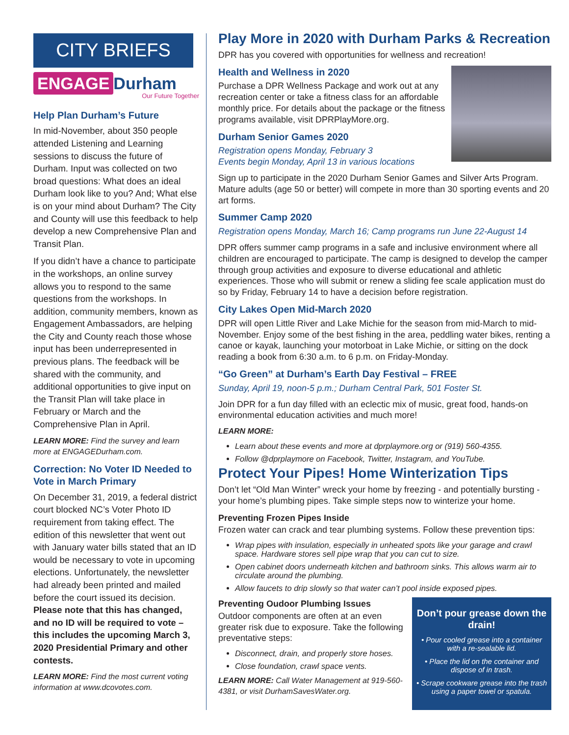CITY BRIEFS
ENGAGE Durham
Our Future Together
Help Plan Durham’s Future
In mid-November, about 350 people attended Listening and Learning sessions to discuss the future of Durham. Input was collected on two broad questions: What does an ideal Durham look like to you? And; What else is on your mind about Durham? The City and County will use this feedback to help develop a new Comprehensive Plan and Transit Plan.
If you didn’t have a chance to participate in the workshops, an online survey allows you to respond to the same questions from the workshops. In addition, community members, known as Engagement Ambassadors, are helping the City and County reach those whose input has been underrepresented in previous plans. The feedback will be shared with the community, and additional opportunities to give input on the Transit Plan will take place in February or March and the Comprehensive Plan in April.
LEARN MORE: Find the survey and learn more at ENGAGEDurham.com.
Correction: No Voter ID Needed to Vote in March Primary
On December 31, 2019, a federal district court blocked NC’s Voter Photo ID requirement from taking effect. The edition of this newsletter that went out with January water bills stated that an ID would be necessary to vote in upcoming elections. Unfortunately, the newsletter had already been printed and mailed before the court issued its decision. Please note that this has changed, and no ID will be required to vote – this includes the upcoming March 3, 2020 Presidential Primary and other contests.
LEARN MORE: Find the most current voting information at www.dcovotes.com.
Play More in 2020 with Durham Parks & Recreation
DPR has you covered with opportunities for wellness and recreation!
Health and Wellness in 2020
Purchase a DPR Wellness Package and work out at any recreation center or take a fitness class for an affordable monthly price. For details about the package or the fitness programs available, visit DPRPlayMore.org.
Durham Senior Games 2020
Registration opens Monday, February 3
Events begin Monday, April 13 in various locations
Sign up to participate in the 2020 Durham Senior Games and Silver Arts Program. Mature adults (age 50 or better) will compete in more than 30 sporting events and 20 art forms.
Summer Camp 2020
Registration opens Monday, March 16; Camp programs run June 22-August 14
DPR offers summer camp programs in a safe and inclusive environment where all children are encouraged to participate. The camp is designed to develop the camper through group activities and exposure to diverse educational and athletic experiences. Those who will submit or renew a sliding fee scale application must do so by Friday, February 14 to have a decision before registration.
City Lakes Open Mid-March 2020
DPR will open Little River and Lake Michie for the season from mid-March to mid-November. Enjoy some of the best fishing in the area, peddling water bikes, renting a canoe or kayak, launching your motorboat in Lake Michie, or sitting on the dock reading a book from 6:30 a.m. to 6 p.m. on Friday-Monday.
“Go Green” at Durham’s Earth Day Festival – FREE
Sunday, April 19, noon-5 p.m.; Durham Central Park, 501 Foster St.
Join DPR for a fun day filled with an eclectic mix of music, great food, hands-on environmental education activities and much more!
LEARN MORE:
Learn about these events and more at dprplaymore.org or (919) 560-4355.
Follow @dprplaymore on Facebook, Twitter, Instagram, and YouTube.
Protect Your Pipes! Home Winterization Tips
Don’t let “Old Man Winter” wreck your home by freezing - and potentially bursting - your home’s plumbing pipes. Take simple steps now to winterize your home.
Preventing Frozen Pipes Inside
Frozen water can crack and tear plumbing systems. Follow these prevention tips:
Wrap pipes with insulation, especially in unheated spots like your garage and crawl space. Hardware stores sell pipe wrap that you can cut to size.
Open cabinet doors underneath kitchen and bathroom sinks. This allows warm air to circulate around the plumbing.
Allow faucets to drip slowly so that water can’t pool inside exposed pipes.
Don’t pour grease down the drain!
• Pour cooled grease into a container with a re-sealable lid.
• Place the lid on the container and dispose of in trash.
• Scrape cookware grease into the trash using a paper towel or spatula.
Preventing Oudoor Plumbing Issues
Outdoor components are often at an even greater risk due to exposure. Take the following preventative steps:
Disconnect, drain, and properly store hoses.
Close foundation, crawl space vents.
LEARN MORE: Call Water Management at 919-560-4381, or visit DurhamSavesWater.org.